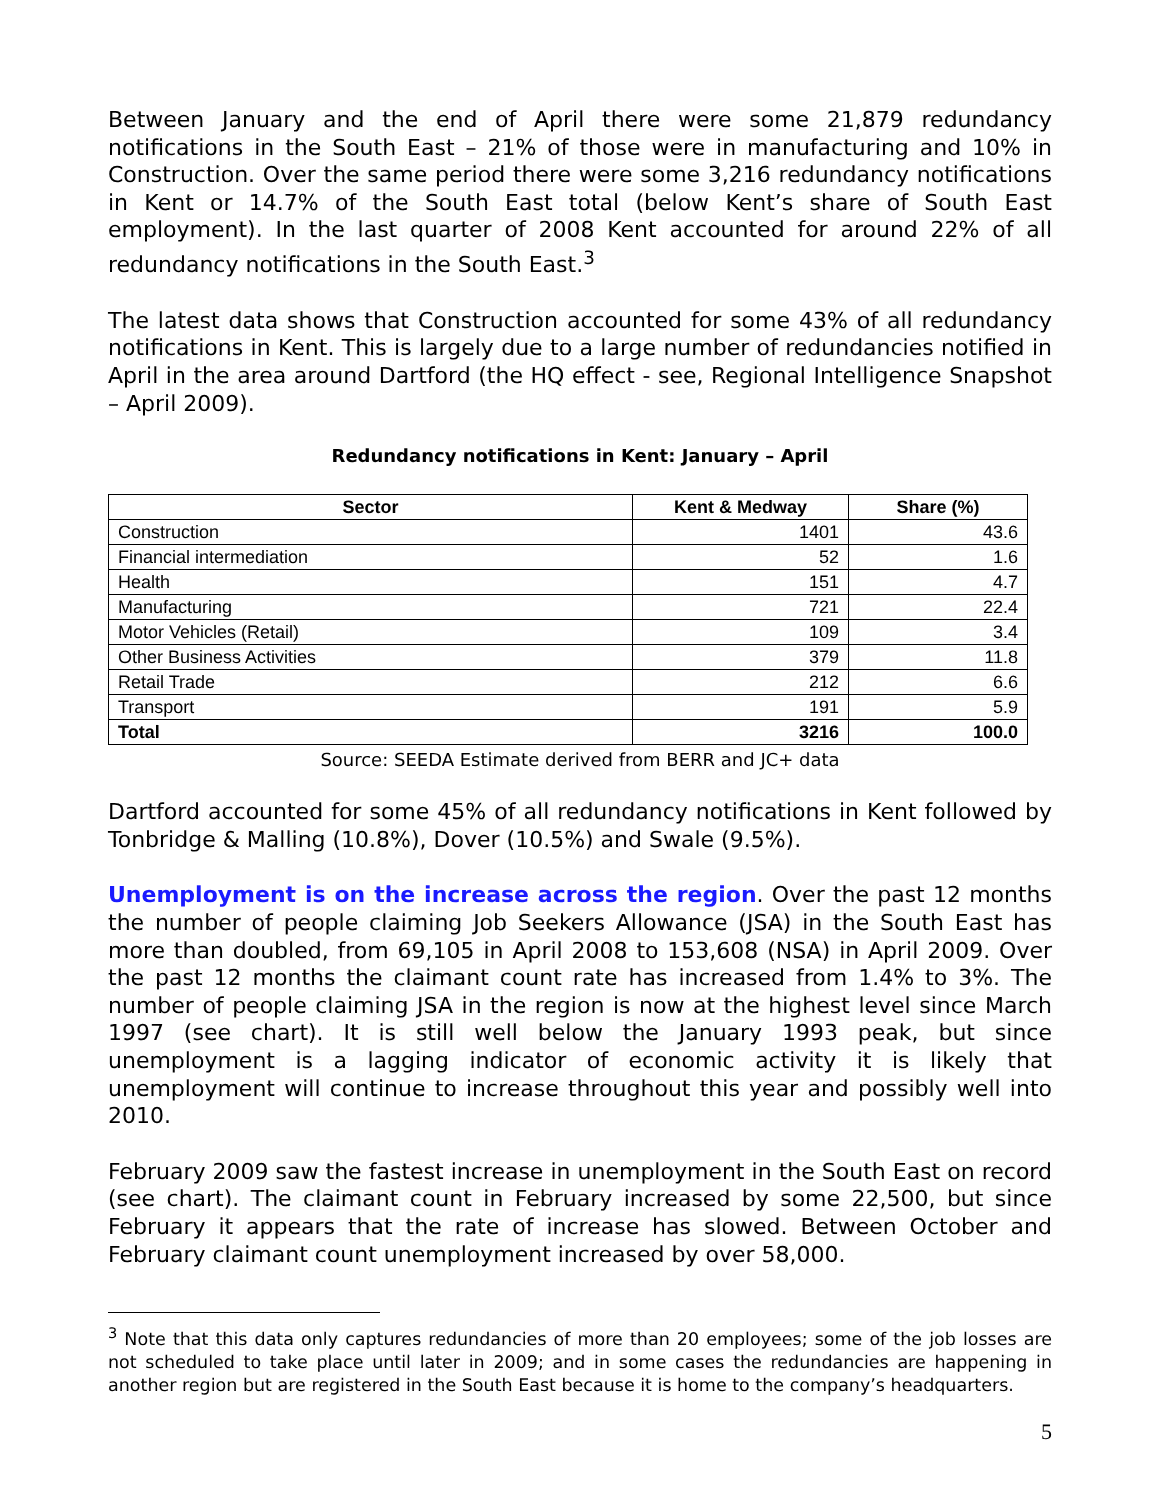Between January and the end of April there were some 21,879 redundancy notifications in the South East – 21% of those were in manufacturing and 10% in Construction. Over the same period there were some 3,216 redundancy notifications in Kent or 14.7% of the South East total (below Kent’s share of South East employment). In the last quarter of 2008 Kent accounted for around 22% of all redundancy notifications in the South East.<sup>3</sup>
The latest data shows that Construction accounted for some 43% of all redundancy notifications in Kent. This is largely due to a large number of redundancies notified in April in the area around Dartford (the HQ effect - see, Regional Intelligence Snapshot – April 2009).
Redundancy notifications in Kent: January – April
| Sector | Kent & Medway | Share (%) |
| --- | --- | --- |
| Construction | 1401 | 43.6 |
| Financial intermediation | 52 | 1.6 |
| Health | 151 | 4.7 |
| Manufacturing | 721 | 22.4 |
| Motor Vehicles (Retail) | 109 | 3.4 |
| Other Business Activities | 379 | 11.8 |
| Retail Trade | 212 | 6.6 |
| Transport | 191 | 5.9 |
| Total | 3216 | 100.0 |
Source: SEEDA Estimate derived from BERR and JC+ data
Dartford accounted for some 45% of all redundancy notifications in Kent followed by Tonbridge & Malling (10.8%), Dover (10.5%) and Swale (9.5%).
Unemployment is on the increase across the region. Over the past 12 months the number of people claiming Job Seekers Allowance (JSA) in the South East has more than doubled, from 69,105 in April 2008 to 153,608 (NSA) in April 2009. Over the past 12 months the claimant count rate has increased from 1.4% to 3%. The number of people claiming JSA in the region is now at the highest level since March 1997 (see chart). It is still well below the January 1993 peak, but since unemployment is a lagging indicator of economic activity it is likely that unemployment will continue to increase throughout this year and possibly well into 2010.
February 2009 saw the fastest increase in unemployment in the South East on record (see chart). The claimant count in February increased by some 22,500, but since February it appears that the rate of increase has slowed. Between October and February claimant count unemployment increased by over 58,000.
<sup>3</sup> Note that this data only captures redundancies of more than 20 employees; some of the job losses are not scheduled to take place until later in 2009; and in some cases the redundancies are happening in another region but are registered in the South East because it is home to the company’s headquarters.
5